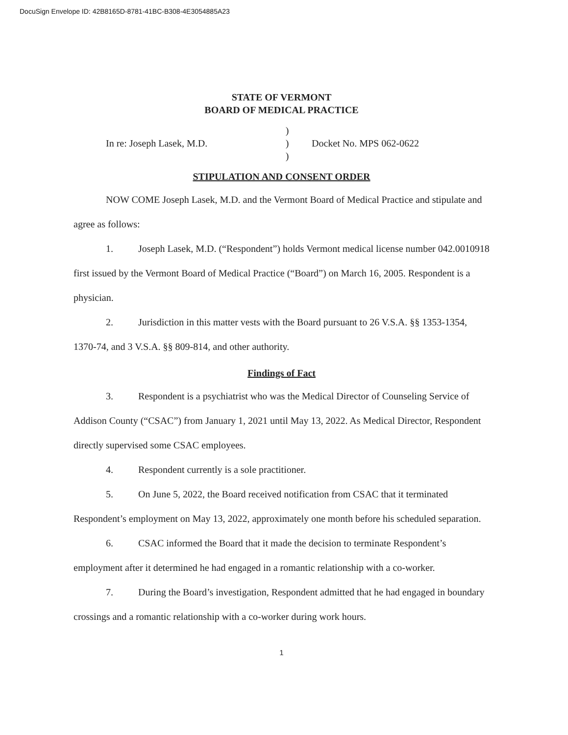DocuSign Envelope ID: 42B8165D-8781-41BC-B308-4E3054885A23
STATE OF VERMONT
BOARD OF MEDICAL PRACTICE
In re: Joseph Lasek, M.D.
)
)
)
Docket No. MPS 062-0622
STIPULATION AND CONSENT ORDER
NOW COME Joseph Lasek, M.D. and the Vermont Board of Medical Practice and stipulate and agree as follows:
1. Joseph Lasek, M.D. (“Respondent”) holds Vermont medical license number 042.0010918 first issued by the Vermont Board of Medical Practice (“Board”) on March 16, 2005. Respondent is a physician.
2. Jurisdiction in this matter vests with the Board pursuant to 26 V.S.A. §§ 1353-1354, 1370-74, and 3 V.S.A. §§ 809-814, and other authority.
Findings of Fact
3. Respondent is a psychiatrist who was the Medical Director of Counseling Service of Addison County (“CSAC”) from January 1, 2021 until May 13, 2022. As Medical Director, Respondent directly supervised some CSAC employees.
4. Respondent currently is a sole practitioner.
5. On June 5, 2022, the Board received notification from CSAC that it terminated Respondent’s employment on May 13, 2022, approximately one month before his scheduled separation.
6. CSAC informed the Board that it made the decision to terminate Respondent’s employment after it determined he had engaged in a romantic relationship with a co-worker.
7. During the Board’s investigation, Respondent admitted that he had engaged in boundary crossings and a romantic relationship with a co-worker during work hours.
1